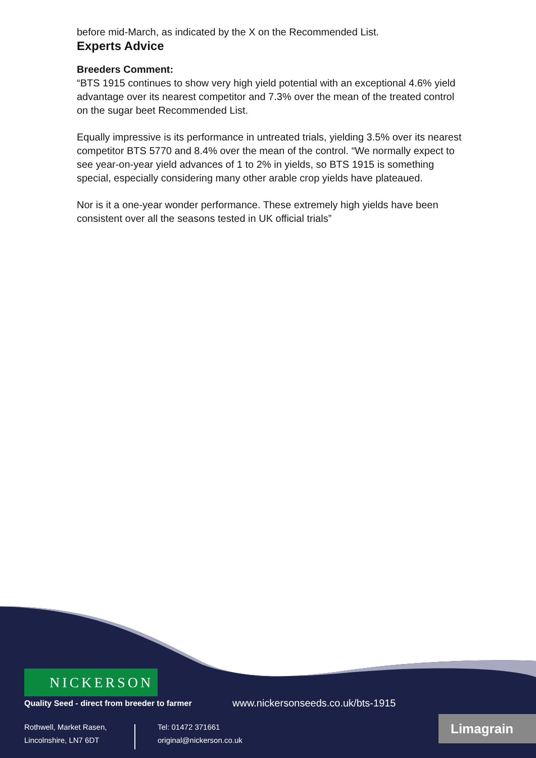before mid-March, as indicated by the X on the Recommended List.
Experts Advice
Breeders Comment:
“BTS 1915 continues to show very high yield potential with an exceptional 4.6% yield advantage over its nearest competitor and 7.3% over the mean of the treated control on the sugar beet Recommended List.
Equally impressive is its performance in untreated trials, yielding 3.5% over its nearest competitor BTS 5770 and 8.4% over the mean of the control. “We normally expect to see year-on-year yield advances of 1 to 2% in yields, so BTS 1915 is something special, especially considering many other arable crop yields have plateaued.
Nor is it a one-year wonder performance. These extremely high yields have been consistent over all the seasons tested in UK official trials”
NICKERSON
Quality Seed - direct from breeder to farmer
www.nickersonseeds.co.uk/bts-1915
Rothwell, Market Rasen,
Lincolnshire, LN7 6DT
Tel: 01472 371661
original@nickerson.co.uk
Limagrain